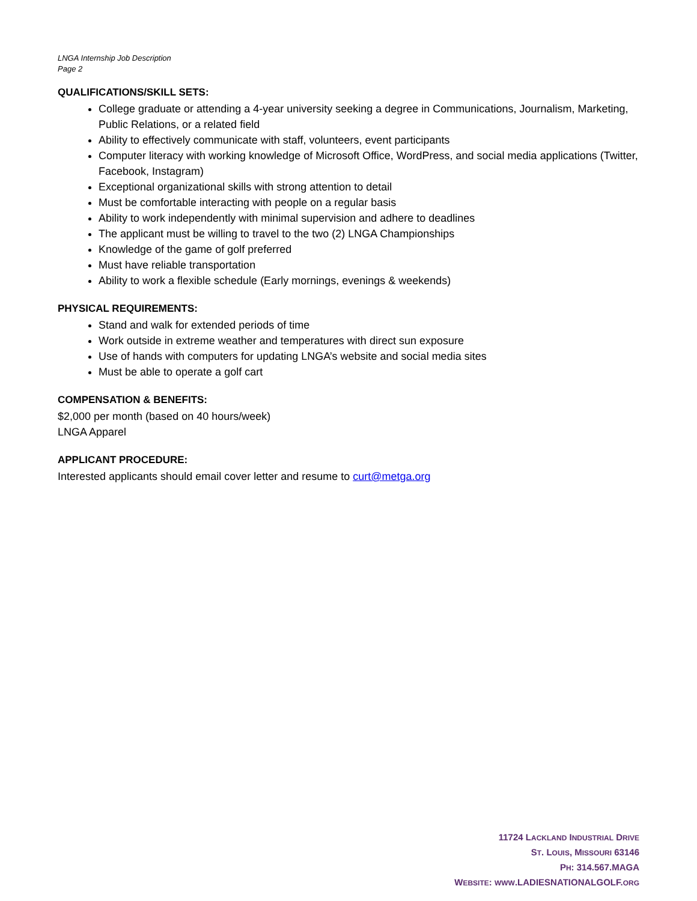LNGA Internship Job Description
Page 2
QUALIFICATIONS/SKILL SETS:
College graduate or attending a 4-year university seeking a degree in Communications, Journalism, Marketing, Public Relations, or a related field
Ability to effectively communicate with staff, volunteers, event participants
Computer literacy with working knowledge of Microsoft Office, WordPress, and social media applications (Twitter, Facebook, Instagram)
Exceptional organizational skills with strong attention to detail
Must be comfortable interacting with people on a regular basis
Ability to work independently with minimal supervision and adhere to deadlines
The applicant must be willing to travel to the two (2) LNGA Championships
Knowledge of the game of golf preferred
Must have reliable transportation
Ability to work a flexible schedule (Early mornings, evenings & weekends)
PHYSICAL REQUIREMENTS:
Stand and walk for extended periods of time
Work outside in extreme weather and temperatures with direct sun exposure
Use of hands with computers for updating LNGA’s website and social media sites
Must be able to operate a golf cart
COMPENSATION & BENEFITS:
$2,000 per month (based on 40 hours/week)
LNGA Apparel
APPLICANT PROCEDURE:
Interested applicants should email cover letter and resume to curt@metga.org
11724 LACKLAND INDUSTRIAL DRIVE
ST. LOUIS, MISSOURI 63146
PH: 314.567.MAGA
WEBSITE: WWW.LADIESNATIONALGOLF.ORG